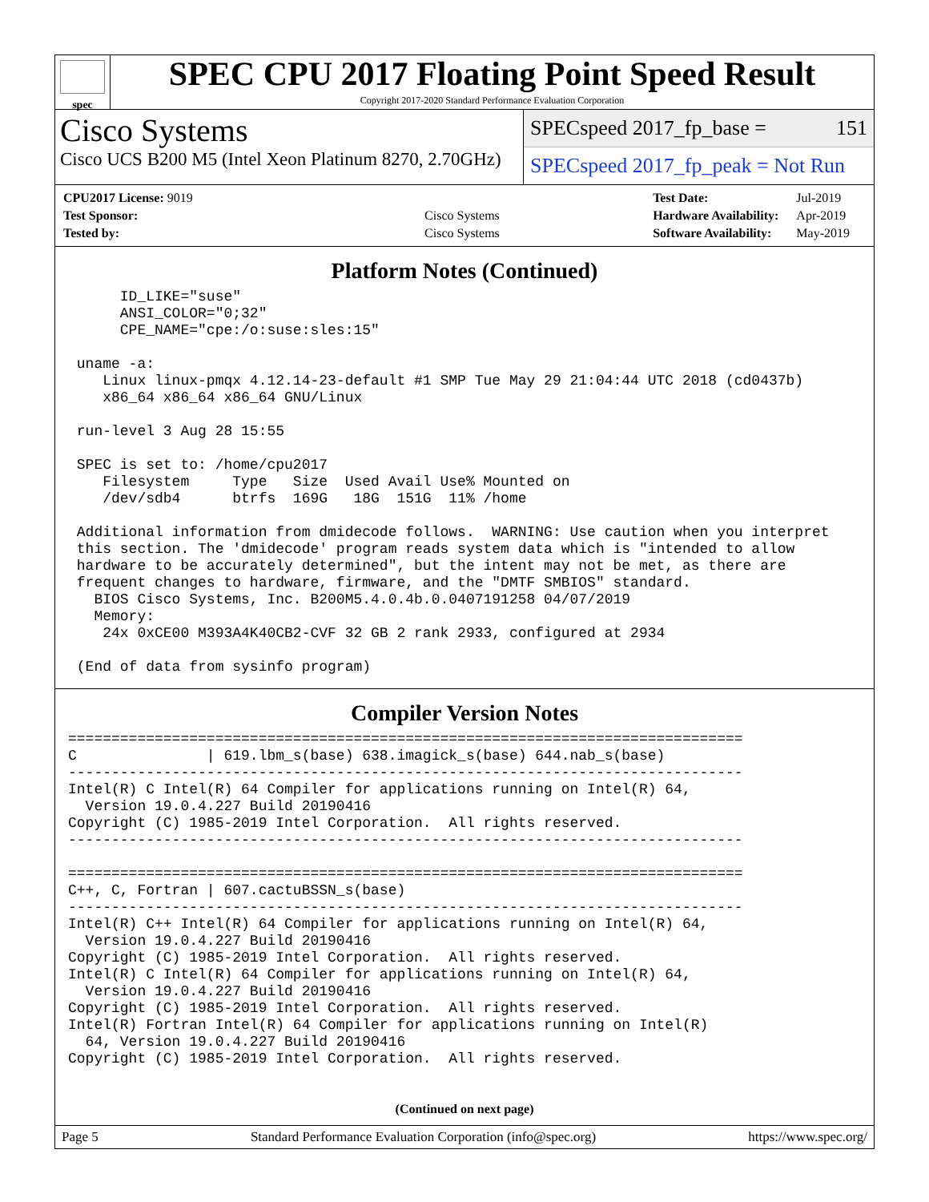spec
SPEC CPU 2017 Floating Point Speed Result
Copyright 2017-2020 Standard Performance Evaluation Corporation
Cisco Systems
Cisco UCS B200 M5 (Intel Xeon Platinum 8270, 2.70GHz)
SPECspeed 2017_fp_base = 151
SPECspeed 2017_fp_peak = Not Run
| CPU2017 License: 9019 | |
| Test Sponsor: | Cisco Systems |
| Tested by: | Cisco Systems |
| Test Date: | Jul-2019 |
| Hardware Availability: | Apr-2019 |
| Software Availability: | May-2019 |
Platform Notes (Continued)
      ID_LIKE="suse"
      ANSI_COLOR="0;32"
      CPE_NAME="cpe:/o:suse:sles:15"

 uname -a:
    Linux linux-pmqx 4.12.14-23-default #1 SMP Tue May 29 21:04:44 UTC 2018 (cd0437b)
    x86_64 x86_64 x86_64 GNU/Linux

 run-level 3 Aug 28 15:55

 SPEC is set to: /home/cpu2017
    Filesystem     Type   Size  Used Avail Use% Mounted on
    /dev/sdb4      btrfs  169G   18G  151G  11% /home

 Additional information from dmidecode follows.  WARNING: Use caution when you interpret
 this section. The 'dmidecode' program reads system data which is "intended to allow
 hardware to be accurately determined", but the intent may not be met, as there are
 frequent changes to hardware, firmware, and the "DMTF SMBIOS" standard.
   BIOS Cisco Systems, Inc. B200M5.4.0.4b.0.0407191258 04/07/2019
   Memory:
    24x 0xCE00 M393A4K40CB2-CVF 32 GB 2 rank 2933, configured at 2934

 (End of data from sysinfo program)
Compiler Version Notes
==============================================================================
C               | 619.lbm_s(base) 638.imagick_s(base) 644.nab_s(base)
------------------------------------------------------------------------------
Intel(R) C Intel(R) 64 Compiler for applications running on Intel(R) 64,
  Version 19.0.4.227 Build 20190416
Copyright (C) 1985-2019 Intel Corporation.  All rights reserved.
------------------------------------------------------------------------------

==============================================================================
C++, C, Fortran | 607.cactuBSSN_s(base)
------------------------------------------------------------------------------
Intel(R) C++ Intel(R) 64 Compiler for applications running on Intel(R) 64,
  Version 19.0.4.227 Build 20190416
Copyright (C) 1985-2019 Intel Corporation.  All rights reserved.
Intel(R) C Intel(R) 64 Compiler for applications running on Intel(R) 64,
  Version 19.0.4.227 Build 20190416
Copyright (C) 1985-2019 Intel Corporation.  All rights reserved.
Intel(R) Fortran Intel(R) 64 Compiler for applications running on Intel(R)
  64, Version 19.0.4.227 Build 20190416
Copyright (C) 1985-2019 Intel Corporation.  All rights reserved.
(Continued on next page)
Page 5 Standard Performance Evaluation Corporation (info@spec.org) https://www.spec.org/